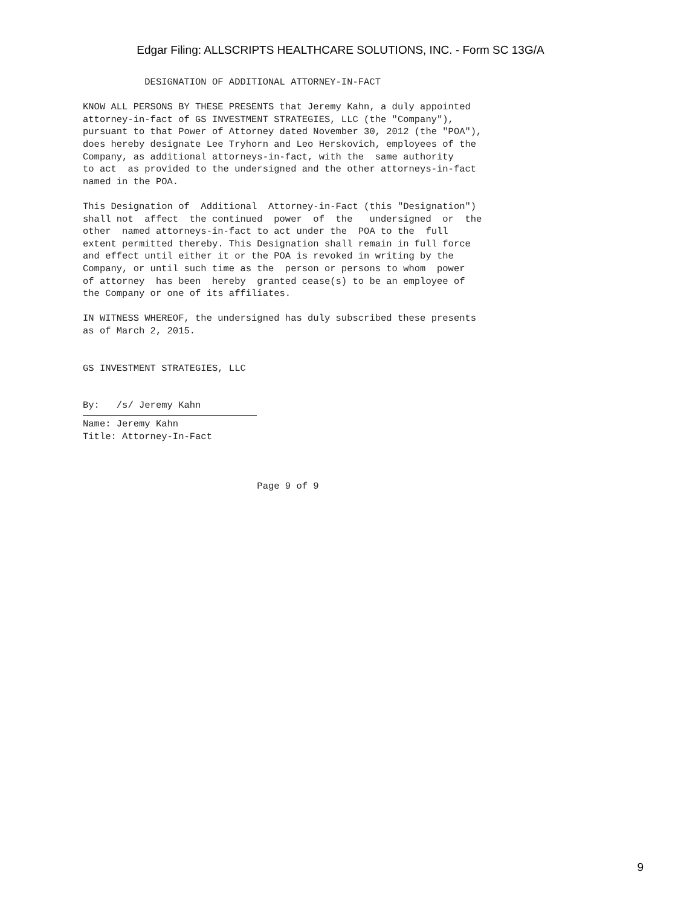Edgar Filing: ALLSCRIPTS HEALTHCARE SOLUTIONS, INC. - Form SC 13G/A
           DESIGNATION OF ADDITIONAL ATTORNEY-IN-FACT

KNOW ALL PERSONS BY THESE PRESENTS that Jeremy Kahn, a duly appointed
attorney-in-fact of GS INVESTMENT STRATEGIES, LLC (the "Company"),
pursuant to that Power of Attorney dated November 30, 2012 (the "POA"),
does hereby designate Lee Tryhorn and Leo Herskovich, employees of the
Company, as additional attorneys-in-fact, with the  same authority
to act  as provided to the undersigned and the other attorneys-in-fact
named in the POA.

This Designation of  Additional  Attorney-in-Fact (this "Designation")
shall not  affect  the continued  power  of  the   undersigned  or  the
other  named attorneys-in-fact to act under the  POA to the  full
extent permitted thereby. This Designation shall remain in full force
and effect until either it or the POA is revoked in writing by the
Company, or until such time as the  person or persons to whom  power
of attorney  has been  hereby  granted cease(s) to be an employee of
the Company or one of its affiliates.

IN WITNESS WHEREOF, the undersigned has duly subscribed these presents
as of March 2, 2015.


GS INVESTMENT STRATEGIES, LLC


By:   /s/ Jeremy Kahn
Name: Jeremy Kahn
Title: Attorney-In-Fact



                               Page 9 of 9
9